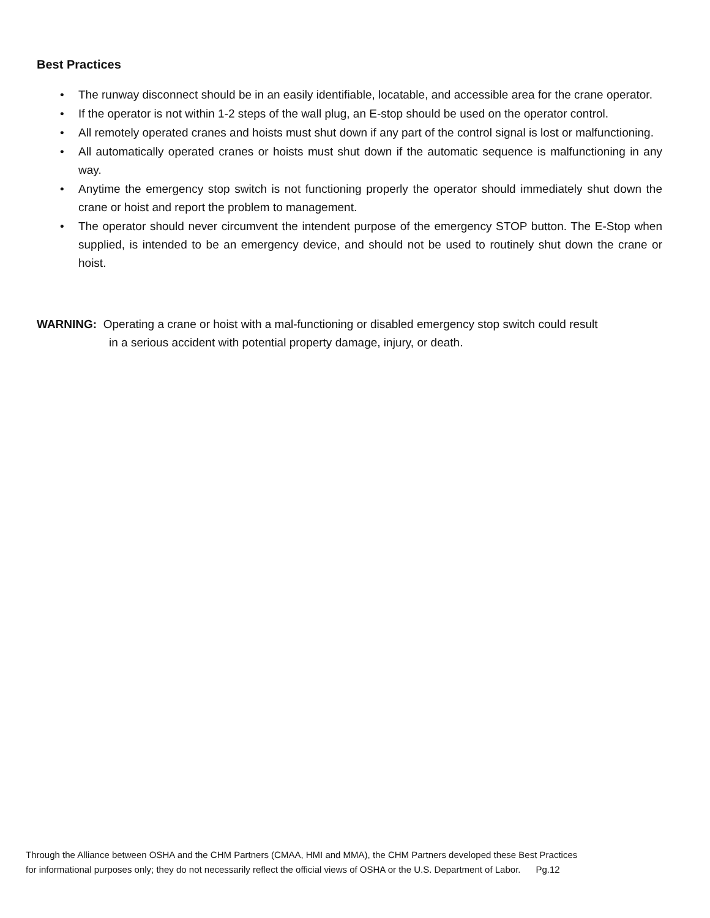Best Practices
• The runway disconnect should be in an easily identifiable, locatable, and accessible area for the crane operator.
• If the operator is not within 1-2 steps of the wall plug, an E-stop should be used on the operator control.
• All remotely operated cranes and hoists must shut down if any part of the control signal is lost or malfunctioning.
• All automatically operated cranes or hoists must shut down if the automatic sequence is malfunctioning in any way.
• Anytime the emergency stop switch is not functioning properly the operator should immediately shut down the crane or hoist and report the problem to management.
• The operator should never circumvent the intendent purpose of the emergency STOP button. The E-Stop when supplied, is intended to be an emergency device, and should not be used to routinely shut down the crane or hoist.
WARNING: Operating a crane or hoist with a mal-functioning or disabled emergency stop switch could result
in a serious accident with potential property damage, injury, or death.
Through the Alliance between OSHA and the CHM Partners (CMAA, HMI and MMA), the CHM Partners developed these Best Practices
for informational purposes only; they do not necessarily reflect the official views of OSHA or the U.S. Department of Labor. Pg.12